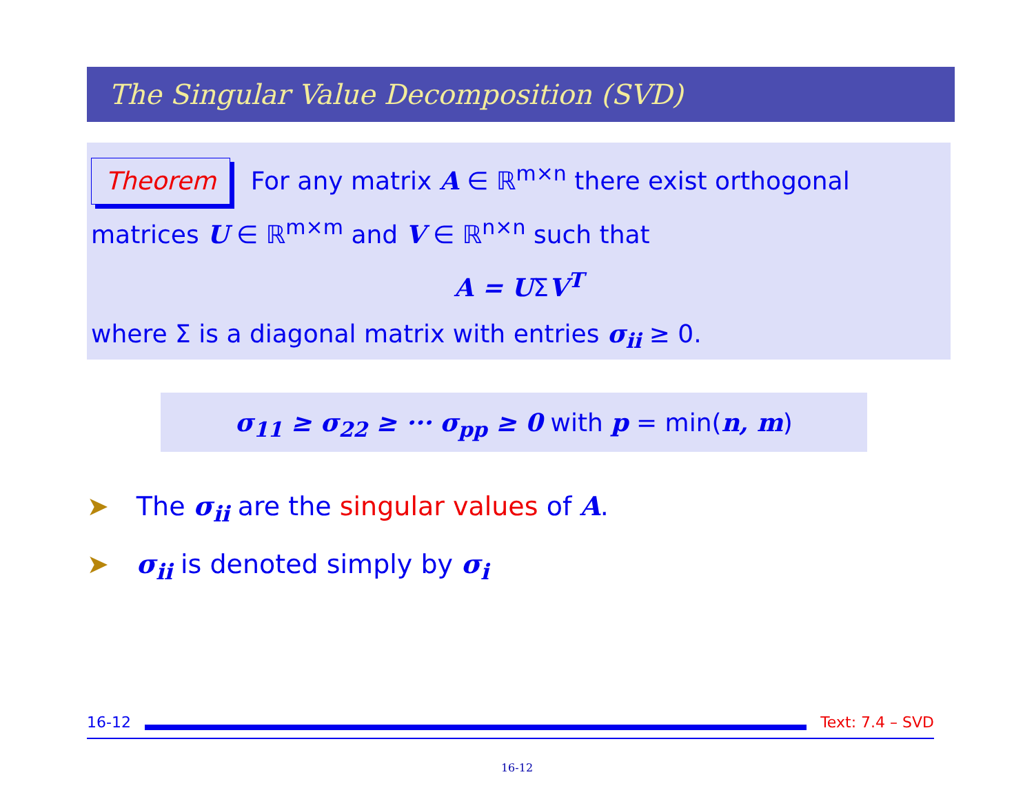The Singular Value Decomposition (SVD)
Theorem For any matrix A ∈ ℝ<sup>m×n</sup> there exist orthogonal matrices U ∈ ℝ<sup>m×m</sup> and V ∈ ℝ<sup>n×n</sup> such that
A = UΣV<sup>T</sup>
where Σ is a diagonal matrix with entries σ<sub>ii</sub> ≥ 0.
σ<sub>11</sub> ≥ σ<sub>22</sub> ≥ ··· σ<sub>pp</sub> ≥ 0 with p = min(n, m)
➤ The σ<sub>ii</sub> are the singular values of A.
➤ σ<sub>ii</sub> is denoted simply by σ<sub>i</sub>
16-12 Text: 7.4 – SVD
16-12